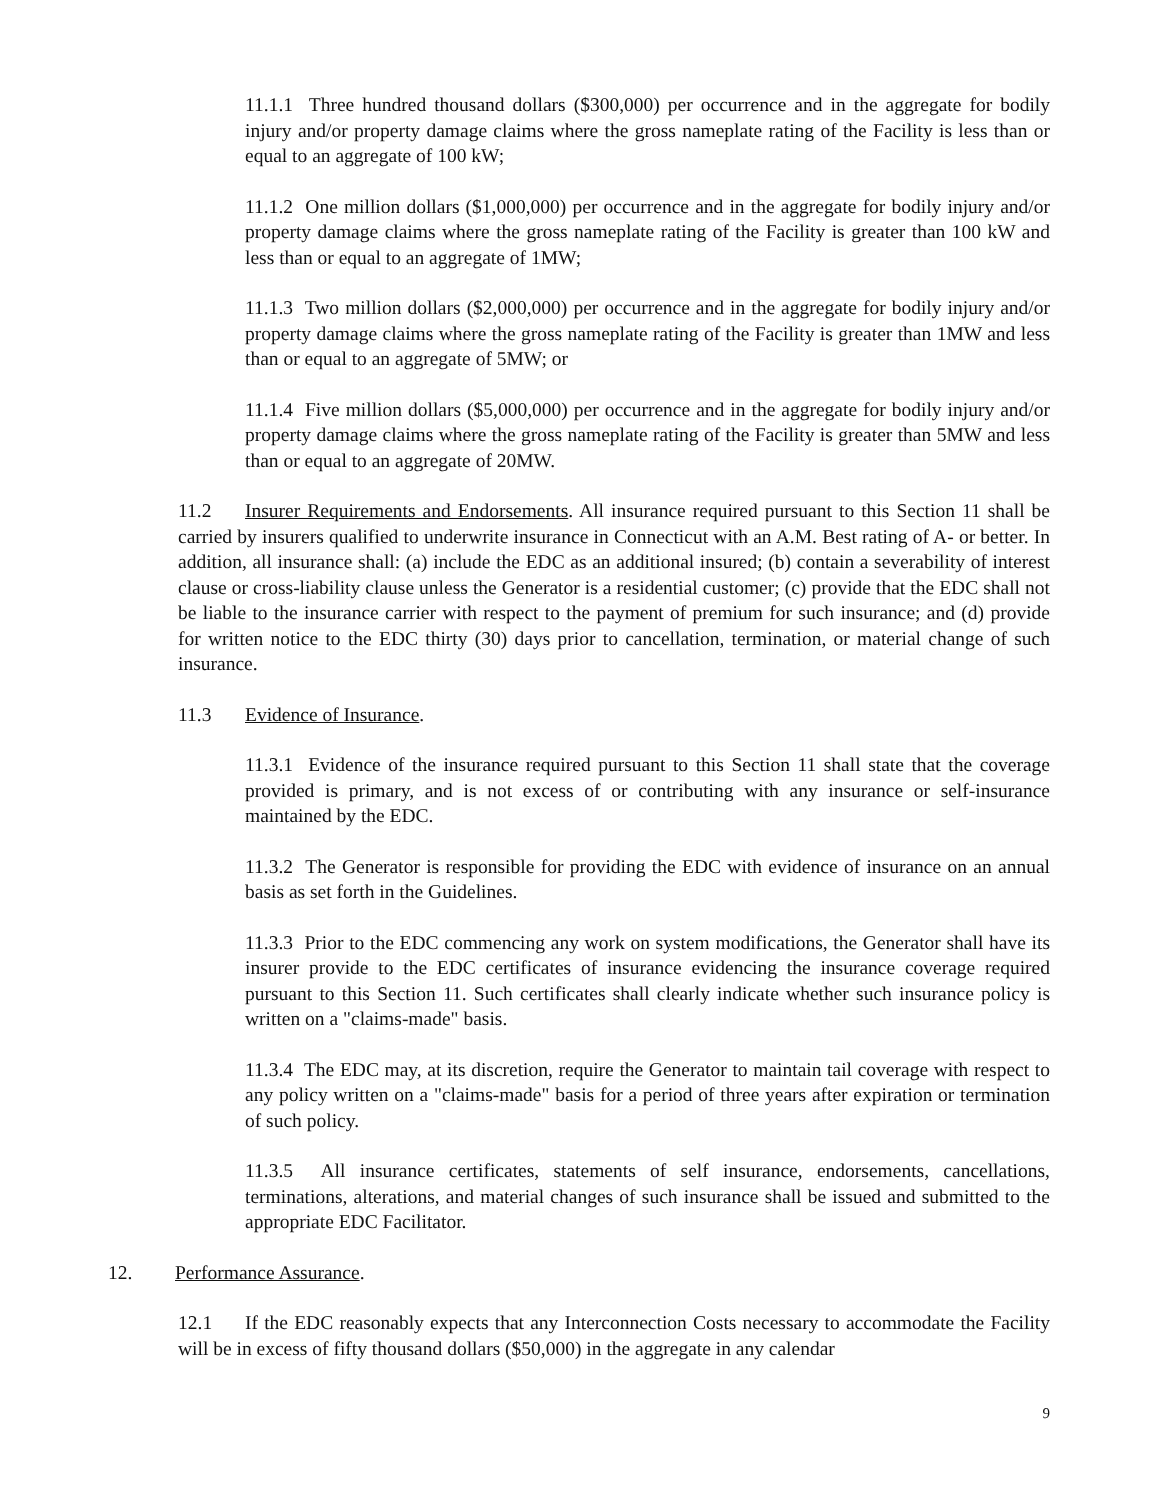11.1.1 Three hundred thousand dollars ($300,000) per occurrence and in the aggregate for bodily injury and/or property damage claims where the gross nameplate rating of the Facility is less than or equal to an aggregate of 100 kW;
11.1.2 One million dollars ($1,000,000) per occurrence and in the aggregate for bodily injury and/or property damage claims where the gross nameplate rating of the Facility is greater than 100 kW and less than or equal to an aggregate of 1MW;
11.1.3 Two million dollars ($2,000,000) per occurrence and in the aggregate for bodily injury and/or property damage claims where the gross nameplate rating of the Facility is greater than 1MW and less than or equal to an aggregate of 5MW; or
11.1.4 Five million dollars ($5,000,000) per occurrence and in the aggregate for bodily injury and/or property damage claims where the gross nameplate rating of the Facility is greater than 5MW and less than or equal to an aggregate of 20MW.
11.2 Insurer Requirements and Endorsements. All insurance required pursuant to this Section 11 shall be carried by insurers qualified to underwrite insurance in Connecticut with an A.M. Best rating of A- or better. In addition, all insurance shall: (a) include the EDC as an additional insured; (b) contain a severability of interest clause or cross-liability clause unless the Generator is a residential customer; (c) provide that the EDC shall not be liable to the insurance carrier with respect to the payment of premium for such insurance; and (d) provide for written notice to the EDC thirty (30) days prior to cancellation, termination, or material change of such insurance.
11.3 Evidence of Insurance.
11.3.1 Evidence of the insurance required pursuant to this Section 11 shall state that the coverage provided is primary, and is not excess of or contributing with any insurance or self-insurance maintained by the EDC.
11.3.2 The Generator is responsible for providing the EDC with evidence of insurance on an annual basis as set forth in the Guidelines.
11.3.3 Prior to the EDC commencing any work on system modifications, the Generator shall have its insurer provide to the EDC certificates of insurance evidencing the insurance coverage required pursuant to this Section 11. Such certificates shall clearly indicate whether such insurance policy is written on a "claims-made" basis.
11.3.4 The EDC may, at its discretion, require the Generator to maintain tail coverage with respect to any policy written on a "claims-made" basis for a period of three years after expiration or termination of such policy.
11.3.5 All insurance certificates, statements of self insurance, endorsements, cancellations, terminations, alterations, and material changes of such insurance shall be issued and submitted to the appropriate EDC Facilitator.
12. Performance Assurance.
12.1 If the EDC reasonably expects that any Interconnection Costs necessary to accommodate the Facility will be in excess of fifty thousand dollars ($50,000) in the aggregate in any calendar
9